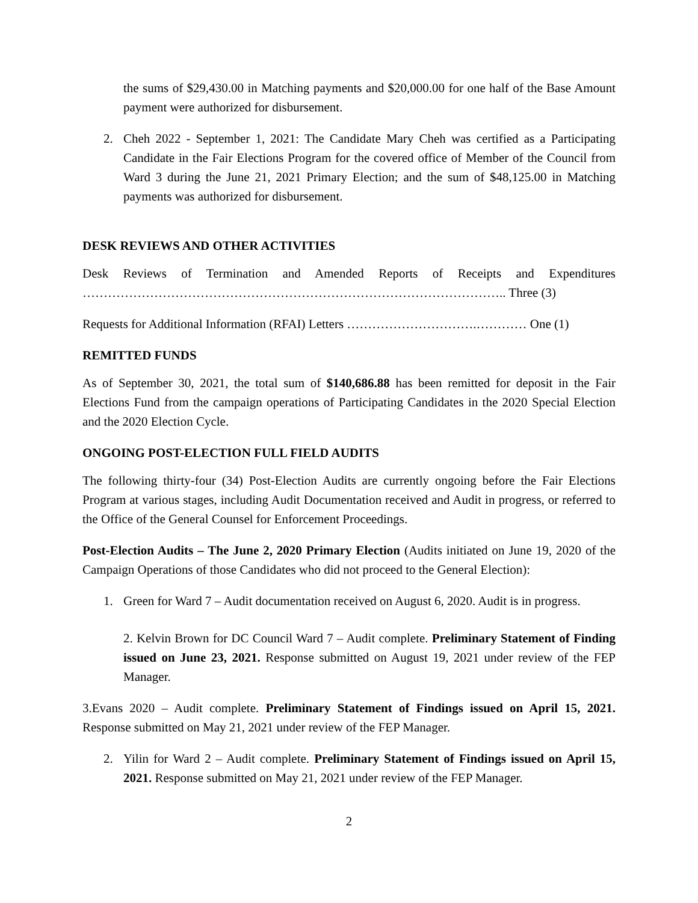the sums of $29,430.00 in Matching payments and $20,000.00 for one half of the Base Amount payment were authorized for disbursement.
2. Cheh 2022 - September 1, 2021: The Candidate Mary Cheh was certified as a Participating Candidate in the Fair Elections Program for the covered office of Member of the Council from Ward 3 during the June 21, 2021 Primary Election; and the sum of $48,125.00 in Matching payments was authorized for disbursement.
DESK REVIEWS AND OTHER ACTIVITIES
Desk Reviews of Termination and Amended Reports of Receipts and Expenditures ……………………………………………………………………………………….. Three (3)
Requests for Additional Information (RFAI) Letters ………………………….………… One (1)
REMITTED FUNDS
As of September 30, 2021, the total sum of $140,686.88 has been remitted for deposit in the Fair Elections Fund from the campaign operations of Participating Candidates in the 2020 Special Election and the 2020 Election Cycle.
ONGOING POST-ELECTION FULL FIELD AUDITS
The following thirty-four (34) Post-Election Audits are currently ongoing before the Fair Elections Program at various stages, including Audit Documentation received and Audit in progress, or referred to the Office of the General Counsel for Enforcement Proceedings.
Post-Election Audits – The June 2, 2020 Primary Election (Audits initiated on June 19, 2020 of the Campaign Operations of those Candidates who did not proceed to the General Election):
1. Green for Ward 7 – Audit documentation received on August 6, 2020. Audit is in progress.
2. Kelvin Brown for DC Council Ward 7 – Audit complete. Preliminary Statement of Finding issued on June 23, 2021. Response submitted on August 19, 2021 under review of the FEP Manager.
3.Evans 2020 – Audit complete. Preliminary Statement of Findings issued on April 15, 2021. Response submitted on May 21, 2021 under review of the FEP Manager.
2. Yilin for Ward 2 – Audit complete. Preliminary Statement of Findings issued on April 15, 2021. Response submitted on May 21, 2021 under review of the FEP Manager.
2